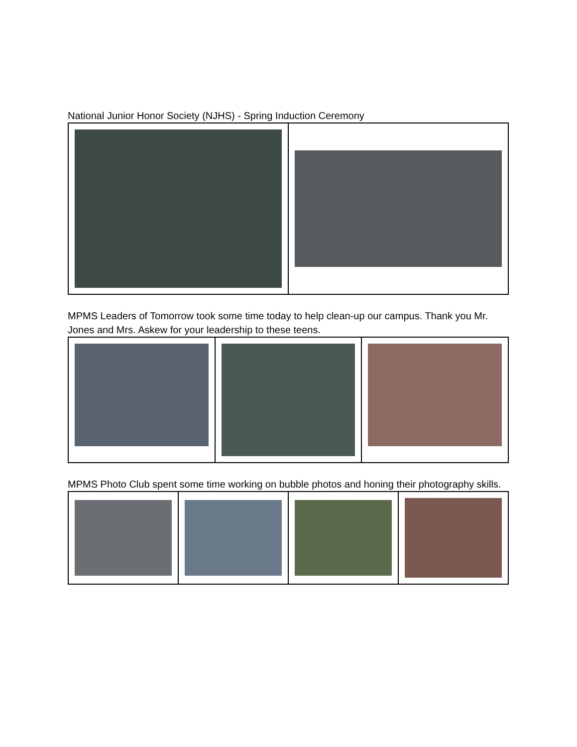National Junior Honor Society (NJHS) - Spring Induction Ceremony
MPMS Leaders of Tomorrow took some time today to help clean-up our campus. Thank you Mr. Jones and Mrs. Askew for your leadership to these teens.
MPMS Photo Club spent some time working on bubble photos and honing their photography skills.